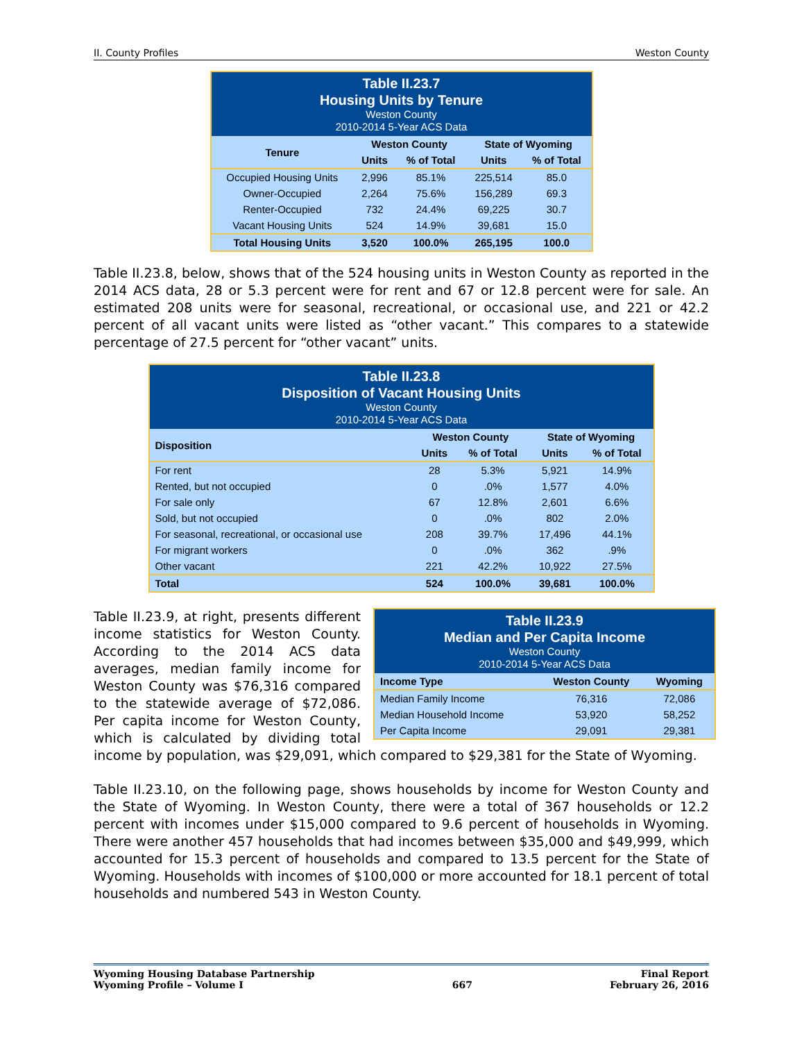II. County Profiles Weston County
| Table II.23.7 Housing Units by Tenure Weston County 2010-2014 5-Year ACS Data | | | | |
| --- | --- | --- | --- | --- |
| Tenure | Weston County | | State of Wyoming | |
| | Units | % of Total | Units | % of Total |
| Occupied Housing Units | 2,996 | 85.1% | 225,514 | 85.0 |
| Owner-Occupied | 2,264 | 75.6% | 156,289 | 69.3 |
| Renter-Occupied | 732 | 24.4% | 69,225 | 30.7 |
| Vacant Housing Units | 524 | 14.9% | 39,681 | 15.0 |
| Total Housing Units | 3,520 | 100.0% | 265,195 | 100.0 |
Table II.23.8, below, shows that of the 524 housing units in Weston County as reported in the 2014 ACS data, 28 or 5.3 percent were for rent and 67 or 12.8 percent were for sale. An estimated 208 units were for seasonal, recreational, or occasional use, and 221 or 42.2 percent of all vacant units were listed as “other vacant.” This compares to a statewide percentage of 27.5 percent for “other vacant” units.
| Table II.23.8 Disposition of Vacant Housing Units Weston County 2010-2014 5-Year ACS Data | | | | |
| --- | --- | --- | --- | --- |
| Disposition | Weston County | | State of Wyoming | |
| | Units | % of Total | Units | % of Total |
| For rent | 28 | 5.3% | 5,921 | 14.9% |
| Rented, but not occupied | 0 | .0% | 1,577 | 4.0% |
| For sale only | 67 | 12.8% | 2,601 | 6.6% |
| Sold, but not occupied | 0 | .0% | 802 | 2.0% |
| For seasonal, recreational, or occasional use | 208 | 39.7% | 17,496 | 44.1% |
| For migrant workers | 0 | .0% | 362 | .9% |
| Other vacant | 221 | 42.2% | 10,922 | 27.5% |
| Total | 524 | 100.0% | 39,681 | 100.0% |
| Table II.23.9 Median and Per Capita Income Weston County 2010-2014 5-Year ACS Data | | |
| --- | --- | --- |
| Income Type | Weston County | Wyoming |
| Median Family Income | 76,316 | 72,086 |
| Median Household Income | 53,920 | 58,252 |
| Per Capita Income | 29,091 | 29,381 |
Table II.23.9, at right, presents different income statistics for Weston County. According to the 2014 ACS data averages, median family income for Weston County was $76,316 compared to the statewide average of $72,086. Per capita income for Weston County, which is calculated by dividing total income by population, was $29,091, which compared to $29,381 for the State of Wyoming.
Table II.23.10, on the following page, shows households by income for Weston County and the State of Wyoming. In Weston County, there were a total of 367 households or 12.2 percent with incomes under $15,000 compared to 9.6 percent of households in Wyoming. There were another 457 households that had incomes between $35,000 and $49,999, which accounted for 15.3 percent of households and compared to 13.5 percent for the State of Wyoming. Households with incomes of $100,000 or more accounted for 18.1 percent of total households and numbered 543 in Weston County.
Wyoming Housing Database Partnership
Wyoming Profile – Volume I
667 Final Report
February 26, 2016